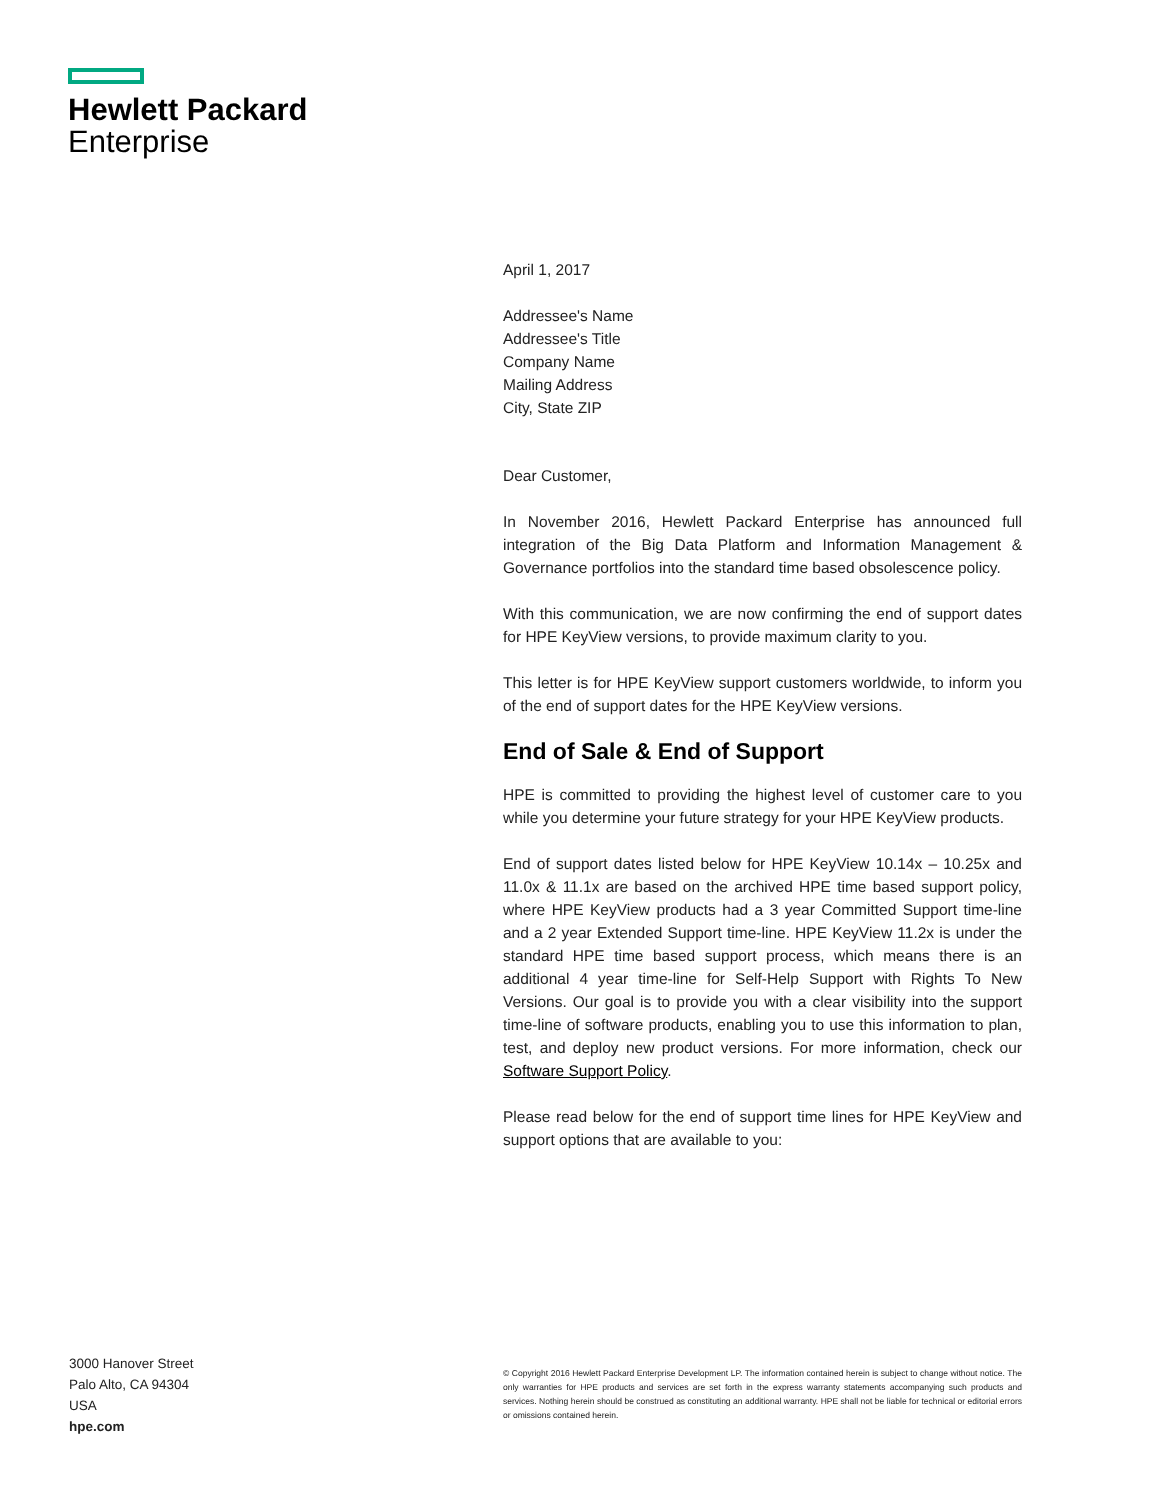Hewlett Packard
Enterprise
April 1, 2017
Addressee's Name
Addressee's Title
Company Name
Mailing Address
City, State ZIP
Dear Customer,
In November 2016, Hewlett Packard Enterprise has announced full integration of the Big Data Platform and Information Management & Governance portfolios into the standard time based obsolescence policy.
With this communication, we are now confirming the end of support dates for HPE KeyView versions, to provide maximum clarity to you.
This letter is for HPE KeyView support customers worldwide, to inform you of the end of support dates for the HPE KeyView versions.
End of Sale & End of Support
HPE is committed to providing the highest level of customer care to you while you determine your future strategy for your HPE KeyView products.
End of support dates listed below for HPE KeyView 10.14x – 10.25x and 11.0x & 11.1x are based on the archived HPE time based support policy, where HPE KeyView products had a 3 year Committed Support time-line and a 2 year Extended Support time-line. HPE KeyView 11.2x is under the standard HPE time based support process, which means there is an additional 4 year time-line for Self-Help Support with Rights To New Versions. Our goal is to provide you with a clear visibility into the support time-line of software products, enabling you to use this information to plan, test, and deploy new product versions. For more information, check our Software Support Policy.
Please read below for the end of support time lines for HPE KeyView and support options that are available to you:
3000 Hanover Street
Palo Alto, CA 94304
USA
hpe.com
© Copyright 2016 Hewlett Packard Enterprise Development LP. The information contained herein is subject to change without notice. The only warranties for HPE products and services are set forth in the express warranty statements accompanying such products and services. Nothing herein should be construed as constituting an additional warranty. HPE shall not be liable for technical or editorial errors or omissions contained herein.